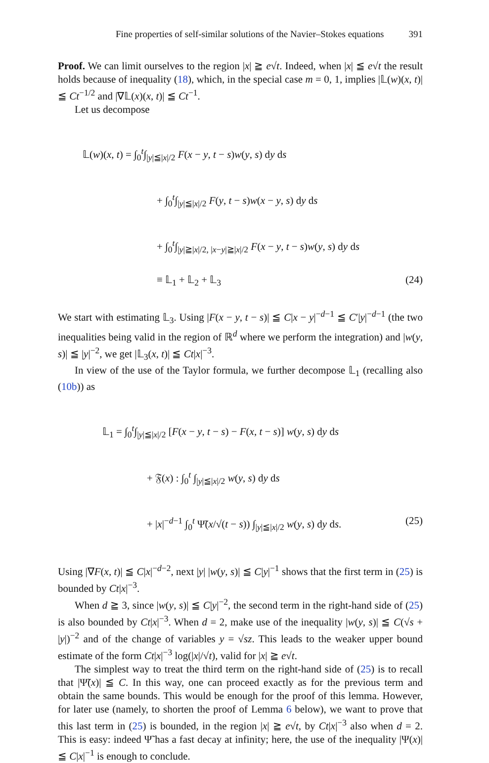Fine properties of self-similar solutions of the Navier–Stokes equations 391
Proof. We can limit ourselves to the region |x| ≧ e√t. Indeed, when |x| ≦ e√t the result holds because of inequality (18), which, in the special case m = 0, 1, implies |𝕃(w)(x, t)| ≦ Ct<sup>−1/2</sup> and |∇𝕃(x)(x, t)| ≦ Ct<sup>−1</sup>.
Let us decompose
𝕃(w)(x, t) = ∫<sub>0</sub><sup>t</sup>∫<sub>|y|≦|x|/2</sub> F(x − y, t − s)w(y, s) dy ds
+ ∫<sub>0</sub><sup>t</sup>∫<sub>|y|≦|x|/2</sub> F(y, t − s)w(x − y, s) dy ds
+ ∫<sub>0</sub><sup>t</sup>∫<sub>|y|≧|x|/2, |x−y|≧|x|/2</sub> F(x − y, t − s)w(y, s) dy ds
≡ 𝕃<sub>1</sub> + 𝕃<sub>2</sub> + 𝕃<sub>3</sub> (24)
We start with estimating 𝕃<sub>3</sub>. Using |F(x − y, t − s)| ≦ C|x − y|<sup>−d−1</sup> ≦ C′|y|<sup>−d−1</sup> (the two inequalities being valid in the region of ℝ<sup>d</sup> where we perform the integration) and |w(y, s)| ≦ |y|<sup>−2</sup>, we get |𝕃<sub>3</sub>(x, t)| ≦ Ct|x|<sup>−3</sup>.
In view of the use of the Taylor formula, we further decompose 𝕃<sub>1</sub> (recalling also (10b)) as
𝕃<sub>1</sub> = ∫<sub>0</sub><sup>t</sup>∫<sub>|y|≦|x|/2</sub> [F(x − y, t − s) − F(x, t − s)] w(y, s) dy ds
+ 𝔉(x) : ∫<sub>0</sub><sup>t</sup> ∫<sub>|y|≦|x|/2</sub> w(y, s) dy ds
+ |x|<sup>−d−1</sup> ∫<sub>0</sub><sup>t</sup> Ψ̃(x/√(t − s)) ∫<sub>|y|≦|x|/2</sub> w(y, s) dy ds. (25)
Using |∇F(x, t)| ≦ C|x|<sup>−d−2</sup>, next |y| |w(y, s)| ≦ C|y|<sup>−1</sup> shows that the first term in (25) is bounded by Ct|x|<sup>−3</sup>.
When d ≧ 3, since |w(y, s)| ≦ C|y|<sup>−2</sup>, the second term in the right-hand side of (25) is also bounded by Ct|x|<sup>−3</sup>. When d = 2, make use of the inequality |w(y, s)| ≦ C(√s + |y|)<sup>−2</sup> and of the change of variables y = √sz. This leads to the weaker upper bound estimate of the form Ct|x|<sup>−3</sup> log(|x|/√t), valid for |x| ≧ e√t.
The simplest way to treat the third term on the right-hand side of (25) is to recall that |Ψ̃(x)| ≦ C. In this way, one can proceed exactly as for the previous term and obtain the same bounds. This would be enough for the proof of this lemma. However, for later use (namely, to shorten the proof of Lemma 6 below), we want to prove that this last term in (25) is bounded, in the region |x| ≧ e√t, by Ct|x|<sup>−3</sup> also when d = 2. This is easy: indeed Ψ̃ has a fast decay at infinity; here, the use of the inequality |Ψ(x)| ≦ C|x|<sup>−1</sup> is enough to conclude.